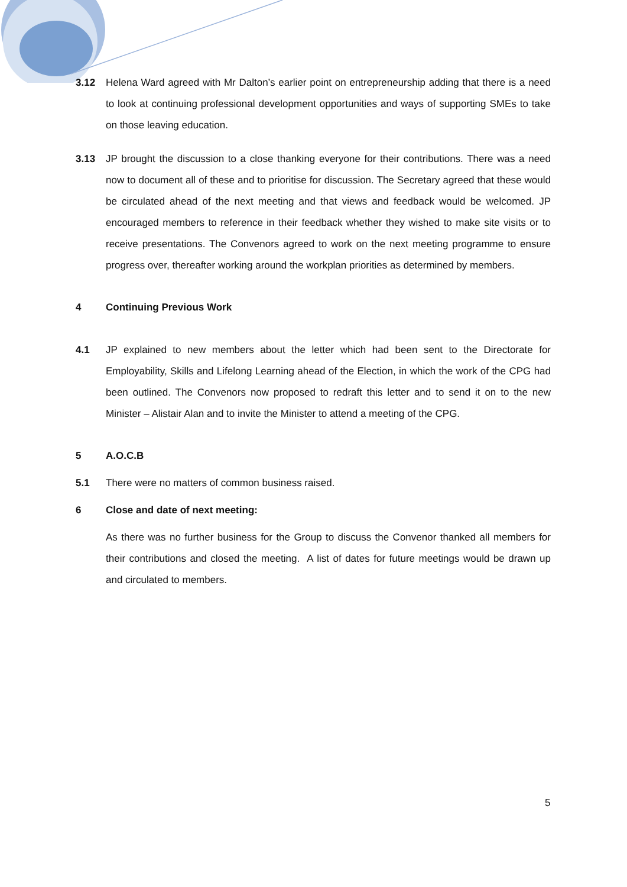3.12 Helena Ward agreed with Mr Dalton’s earlier point on entrepreneurship adding that there is a need to look at continuing professional development opportunities and ways of supporting SMEs to take on those leaving education.
3.13 JP brought the discussion to a close thanking everyone for their contributions. There was a need now to document all of these and to prioritise for discussion. The Secretary agreed that these would be circulated ahead of the next meeting and that views and feedback would be welcomed. JP encouraged members to reference in their feedback whether they wished to make site visits or to receive presentations. The Convenors agreed to work on the next meeting programme to ensure progress over, thereafter working around the workplan priorities as determined by members.
4 Continuing Previous Work
4.1 JP explained to new members about the letter which had been sent to the Directorate for Employability, Skills and Lifelong Learning ahead of the Election, in which the work of the CPG had been outlined. The Convenors now proposed to redraft this letter and to send it on to the new Minister – Alistair Alan and to invite the Minister to attend a meeting of the CPG.
5 A.O.C.B
5.1 There were no matters of common business raised.
6 Close and date of next meeting:
As there was no further business for the Group to discuss the Convenor thanked all members for their contributions and closed the meeting. A list of dates for future meetings would be drawn up and circulated to members.
5